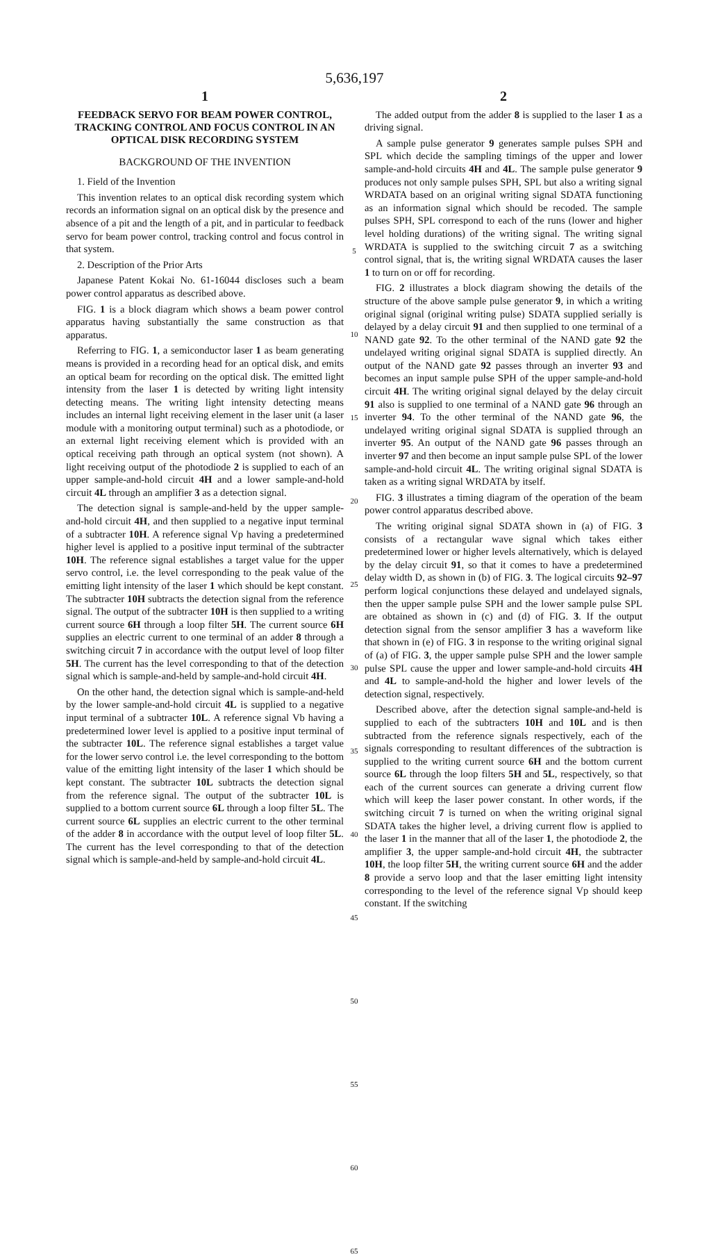5,636,197
1
FEEDBACK SERVO FOR BEAM POWER CONTROL, TRACKING CONTROL AND FOCUS CONTROL IN AN OPTICAL DISK RECORDING SYSTEM
BACKGROUND OF THE INVENTION
1. Field of the Invention
This invention relates to an optical disk recording system which records an information signal on an optical disk by the presence and absence of a pit and the length of a pit, and in particular to feedback servo for beam power control, tracking control and focus control in that system.
2. Description of the Prior Arts
Japanese Patent Kokai No. 61-16044 discloses such a beam power control apparatus as described above.
FIG. 1 is a block diagram which shows a beam power control apparatus having substantially the same construction as that apparatus.
Referring to FIG. 1, a semiconductor laser 1 as beam generating means is provided in a recording head for an optical disk, and emits an optical beam for recording on the optical disk. The emitted light intensity from the laser 1 is detected by writing light intensity detecting means. The writing light intensity detecting means includes an internal light receiving element in the laser unit (a laser module with a monitoring output terminal) such as a photodiode, or an external light receiving element which is provided with an optical receiving path through an optical system (not shown). A light receiving output of the photodiode 2 is supplied to each of an upper sample-and-hold circuit 4H and a lower sample-and-hold circuit 4L through an amplifier 3 as a detection signal.
The detection signal is sample-and-held by the upper sample-and-hold circuit 4H, and then supplied to a negative input terminal of a subtracter 10H. A reference signal Vp having a predetermined higher level is applied to a positive input terminal of the subtracter 10H. The reference signal establishes a target value for the upper servo control, i.e. the level corresponding to the peak value of the emitting light intensity of the laser 1 which should be kept constant. The subtracter 10H subtracts the detection signal from the reference signal. The output of the subtracter 10H is then supplied to a writing current source 6H through a loop filter 5H. The current source 6H supplies an electric current to one terminal of an adder 8 through a switching circuit 7 in accordance with the output level of loop filter 5H. The current has the level corresponding to that of the detection signal which is sample-and-held by sample-and-hold circuit 4H.
On the other hand, the detection signal which is sample-and-held by the lower sample-and-hold circuit 4L is supplied to a negative input terminal of a subtracter 10L. A reference signal Vb having a predetermined lower level is applied to a positive input terminal of the subtracter 10L. The reference signal establishes a target value for the lower servo control i.e. the level corresponding to the bottom value of the emitting light intensity of the laser 1 which should be kept constant. The subtracter 10L subtracts the detection signal from the reference signal. The output of the subtracter 10L is supplied to a bottom current source 6L through a loop filter 5L. The current source 6L supplies an electric current to the other terminal of the adder 8 in accordance with the output level of loop filter 5L. The current has the level corresponding to that of the detection signal which is sample-and-held by sample-and-hold circuit 4L.
5
10
15
20
25
30
35
40
45
50
55
60
65
2
The added output from the adder 8 is supplied to the laser 1 as a driving signal.
A sample pulse generator 9 generates sample pulses SPH and SPL which decide the sampling timings of the upper and lower sample-and-hold circuits 4H and 4L. The sample pulse generator 9 produces not only sample pulses SPH, SPL but also a writing signal WRDATA based on an original writing signal SDATA functioning as an information signal which should be recoded. The sample pulses SPH, SPL correspond to each of the runs (lower and higher level holding durations) of the writing signal. The writing signal WRDATA is supplied to the switching circuit 7 as a switching control signal, that is, the writing signal WRDATA causes the laser 1 to turn on or off for recording.
FIG. 2 illustrates a block diagram showing the details of the structure of the above sample pulse generator 9, in which a writing original signal (original writing pulse) SDATA supplied serially is delayed by a delay circuit 91 and then supplied to one terminal of a NAND gate 92. To the other terminal of the NAND gate 92 the undelayed writing original signal SDATA is supplied directly. An output of the NAND gate 92 passes through an inverter 93 and becomes an input sample pulse SPH of the upper sample-and-hold circuit 4H. The writing original signal delayed by the delay circuit 91 also is supplied to one terminal of a NAND gate 96 through an inverter 94. To the other terminal of the NAND gate 96, the undelayed writing original signal SDATA is supplied through an inverter 95. An output of the NAND gate 96 passes through an inverter 97 and then become an input sample pulse SPL of the lower sample-and-hold circuit 4L. The writing original signal SDATA is taken as a writing signal WRDATA by itself.
FIG. 3 illustrates a timing diagram of the operation of the beam power control apparatus described above.
The writing original signal SDATA shown in (a) of FIG. 3 consists of a rectangular wave signal which takes either predetermined lower or higher levels alternatively, which is delayed by the delay circuit 91, so that it comes to have a predetermined delay width D, as shown in (b) of FIG. 3. The logical circuits 92–97 perform logical conjunctions these delayed and undelayed signals, then the upper sample pulse SPH and the lower sample pulse SPL are obtained as shown in (c) and (d) of FIG. 3. If the output detection signal from the sensor amplifier 3 has a waveform like that shown in (e) of FIG. 3 in response to the writing original signal of (a) of FIG. 3, the upper sample pulse SPH and the lower sample pulse SPL cause the upper and lower sample-and-hold circuits 4H and 4L to sample-and-hold the higher and lower levels of the detection signal, respectively.
Described above, after the detection signal sample-and-held is supplied to each of the subtracters 10H and 10L and is then subtracted from the reference signals respectively, each of the signals corresponding to resultant differences of the subtraction is supplied to the writing current source 6H and the bottom current source 6L through the loop filters 5H and 5L, respectively, so that each of the current sources can generate a driving current flow which will keep the laser power constant. In other words, if the switching circuit 7 is turned on when the writing original signal SDATA takes the higher level, a driving current flow is applied to the laser 1 in the manner that all of the laser 1, the photodiode 2, the amplifier 3, the upper sample-and-hold circuit 4H, the subtracter 10H, the loop filter 5H, the writing current source 6H and the adder 8 provide a servo loop and that the laser emitting light intensity corresponding to the level of the reference signal Vp should keep constant. If the switching